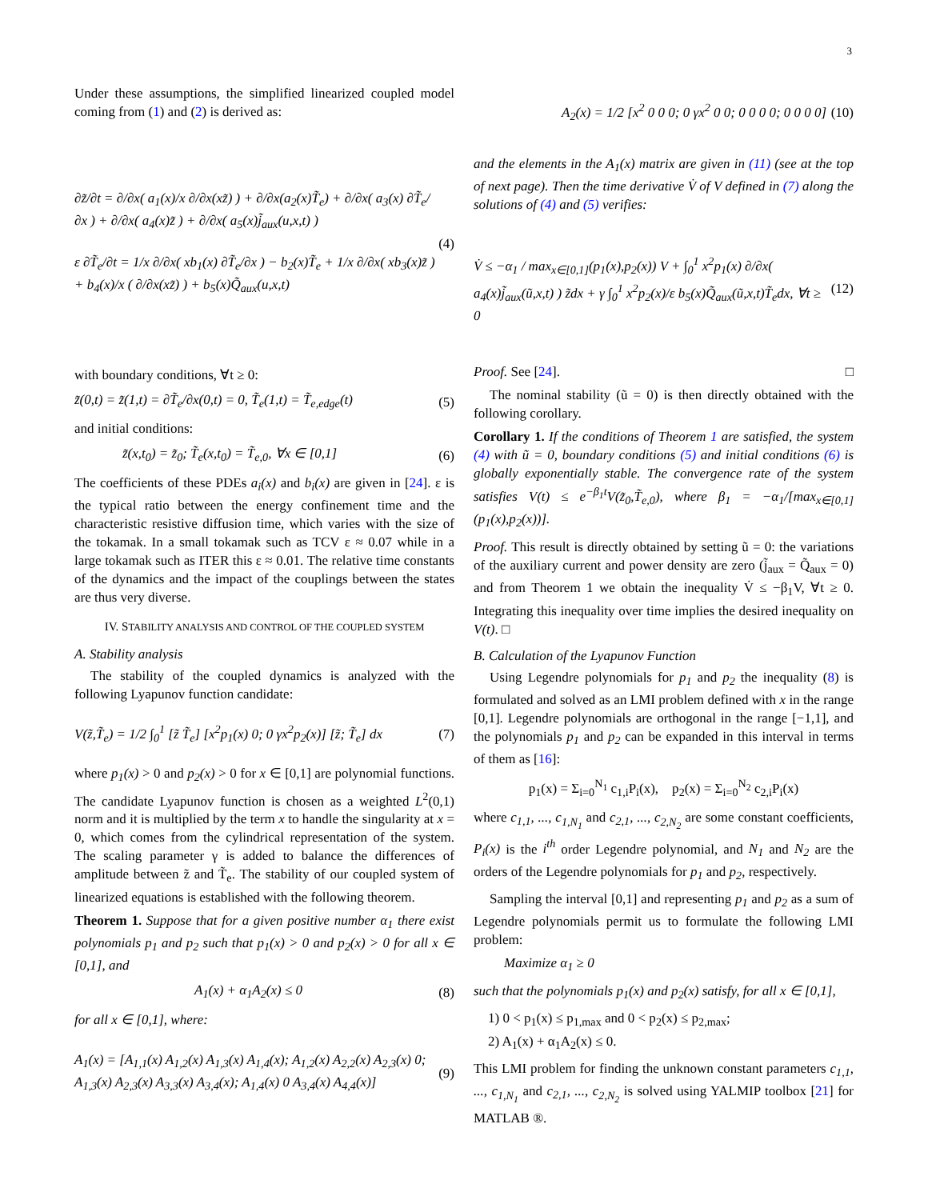3
Under these assumptions, the simplified linearized coupled model coming from (1) and (2) is derived as:
∂z̃/∂t = ∂/∂x( a<sub>1</sub>(x)/x ∂/∂x(xz̃) ) + ∂/∂x(a<sub>2</sub>(x)T̃<sub>e</sub>) + ∂/∂x( a<sub>3</sub>(x) ∂T̃<sub>e</sub>/∂x ) + ∂/∂x( a<sub>4</sub>(x)z̃ ) + ∂/∂x( a<sub>5</sub>(x)j̃<sub>aux</sub>(u,x,t) )
ε ∂T̃<sub>e</sub>/∂t = 1/x ∂/∂x( xb<sub>1</sub>(x) ∂T̃<sub>e</sub>/∂x ) − b<sub>2</sub>(x)T̃<sub>e</sub> + 1/x ∂/∂x( xb<sub>3</sub>(x)z̃ ) + b<sub>4</sub>(x)/x ( ∂/∂x(xz̃) ) + b<sub>5</sub>(x)Q̃<sub>aux</sub>(u,x,t) (4)
with boundary conditions, ∀t ≥ 0:
z̃(0,t) = z̃(1,t) = ∂T̃<sub>e</sub>/∂x(0,t) = 0, T̃<sub>e</sub>(1,t) = T̃<sub>e,edge</sub>(t) (5)
and initial conditions:
z̃(x,t<sub>0</sub>) = z̃<sub>0</sub>; T̃<sub>e</sub>(x,t<sub>0</sub>) = T̃<sub>e,0</sub>, ∀x ∈ [0,1] (6)
The coefficients of these PDEs a<sub>i</sub>(x) and b<sub>i</sub>(x) are given in [24]. ε is the typical ratio between the energy confinement time and the characteristic resistive diffusion time, which varies with the size of the tokamak. In a small tokamak such as TCV ε ≈ 0.07 while in a large tokamak such as ITER this ε ≈ 0.01. The relative time constants of the dynamics and the impact of the couplings between the states are thus very diverse.
IV. STABILITY ANALYSIS AND CONTROL OF THE COUPLED SYSTEM
A. Stability analysis
The stability of the coupled dynamics is analyzed with the following Lyapunov function candidate:
V(z̃,T̃<sub>e</sub>) = 1/2 ∫<sub>0</sub><sup>1</sup> [z̃ T̃<sub>e</sub>] [x<sup>2</sup>p<sub>1</sub>(x) 0; 0 γx<sup>2</sup>p<sub>2</sub>(x)] [z̃; T̃<sub>e</sub>] dx (7)
where p<sub>1</sub>(x) > 0 and p<sub>2</sub>(x) > 0 for x ∈ [0,1] are polynomial functions. The candidate Lyapunov function is chosen as a weighted L<sup>2</sup>(0,1) norm and it is multiplied by the term x to handle the singularity at x = 0, which comes from the cylindrical representation of the system. The scaling parameter γ is added to balance the differences of amplitude between z̃ and T̃<sub>e</sub>. The stability of our coupled system of linearized equations is established with the following theorem.
Theorem 1. Suppose that for a given positive number α<sub>1</sub> there exist polynomials p<sub>1</sub> and p<sub>2</sub> such that p<sub>1</sub>(x) > 0 and p<sub>2</sub>(x) > 0 for all x ∈ [0,1], and
A<sub>1</sub>(x) + α<sub>1</sub>A<sub>2</sub>(x) ≤ 0 (8)
for all x ∈ [0,1], where:
A<sub>1</sub>(x) = [A<sub>1,1</sub>(x) A<sub>1,2</sub>(x) A<sub>1,3</sub>(x) A<sub>1,4</sub>(x); A<sub>1,2</sub>(x) A<sub>2,2</sub>(x) A<sub>2,3</sub>(x) 0; A<sub>1,3</sub>(x) A<sub>2,3</sub>(x) A<sub>3,3</sub>(x) A<sub>3,4</sub>(x); A<sub>1,4</sub>(x) 0 A<sub>3,4</sub>(x) A<sub>4,4</sub>(x)] (9)
A<sub>2</sub>(x) = 1/2 [x<sup>2</sup> 0 0 0; 0 γx<sup>2</sup> 0 0; 0 0 0 0; 0 0 0 0] (10)
and the elements in the A<sub>1</sub>(x) matrix are given in (11) (see at the top of next page). Then the time derivative V̇ of V defined in (7) along the solutions of (4) and (5) verifies:
V̇ ≤ −α<sub>1</sub> / max<sub>x∈[0,1]</sub>(p<sub>1</sub>(x),p<sub>2</sub>(x)) V + ∫<sub>0</sub><sup>1</sup> x<sup>2</sup>p<sub>1</sub>(x) ∂/∂x( a<sub>4</sub>(x)j̃<sub>aux</sub>(ũ,x,t) ) z̃dx + γ ∫<sub>0</sub><sup>1</sup> x<sup>2</sup>p<sub>2</sub>(x)/ε b<sub>5</sub>(x)Q̃<sub>aux</sub>(ũ,x,t)T̃<sub>e</sub>dx, ∀t ≥ 0 (12)
Proof. See [24]. □
The nominal stability (ũ = 0) is then directly obtained with the following corollary.
Corollary 1. If the conditions of Theorem 1 are satisfied, the system (4) with ũ = 0, boundary conditions (5) and initial conditions (6) is globally exponentially stable. The convergence rate of the system satisfies V(t) ≤ e<sup>−β<sub>1</sub>t</sup>V(z̃<sub>0</sub>,T̃<sub>e,0</sub>), where β<sub>1</sub> = −α<sub>1</sub>/[max<sub>x∈[0,1]</sub>(p<sub>1</sub>(x),p<sub>2</sub>(x))].
Proof. This result is directly obtained by setting ũ = 0: the variations of the auxiliary current and power density are zero (j̃<sub>aux</sub> = Q̃<sub>aux</sub> = 0) and from Theorem 1 we obtain the inequality V̇ ≤ −β<sub>1</sub>V, ∀t ≥ 0. Integrating this inequality over time implies the desired inequality on V(t). □
B. Calculation of the Lyapunov Function
Using Legendre polynomials for p<sub>1</sub> and p<sub>2</sub> the inequality (8) is formulated and solved as an LMI problem defined with x in the range [0,1]. Legendre polynomials are orthogonal in the range [−1,1], and the polynomials p<sub>1</sub> and p<sub>2</sub> can be expanded in this interval in terms of them as [16]:
p<sub>1</sub>(x) = Σ<sub>i=0</sub><sup>N<sub>1</sub></sup> c<sub>1,i</sub>P<sub>i</sub>(x), p<sub>2</sub>(x) = Σ<sub>i=0</sub><sup>N<sub>2</sub></sup> c<sub>2,i</sub>P<sub>i</sub>(x)
where c<sub>1,1</sub>, ..., c<sub>1,N<sub>1</sub></sub> and c<sub>2,1</sub>, ..., c<sub>2,N<sub>2</sub></sub> are some constant coefficients, P<sub>i</sub>(x) is the i<sup>th</sup> order Legendre polynomial, and N<sub>1</sub> and N<sub>2</sub> are the orders of the Legendre polynomials for p<sub>1</sub> and p<sub>2</sub>, respectively.
Sampling the interval [0,1] and representing p<sub>1</sub> and p<sub>2</sub> as a sum of Legendre polynomials permit us to formulate the following LMI problem:
Maximize α<sub>1</sub> ≥ 0
such that the polynomials p<sub>1</sub>(x) and p<sub>2</sub>(x) satisfy, for all x ∈ [0,1],
1) 0 < p<sub>1</sub>(x) ≤ p<sub>1,max</sub> and 0 < p<sub>2</sub>(x) ≤ p<sub>2,max</sub>;
2) A<sub>1</sub>(x) + α<sub>1</sub>A<sub>2</sub>(x) ≤ 0.
This LMI problem for finding the unknown constant parameters c<sub>1,1</sub>, ..., c<sub>1,N<sub>1</sub></sub> and c<sub>2,1</sub>, ..., c<sub>2,N<sub>2</sub></sub> is solved using YALMIP toolbox [21] for MATLAB ®.